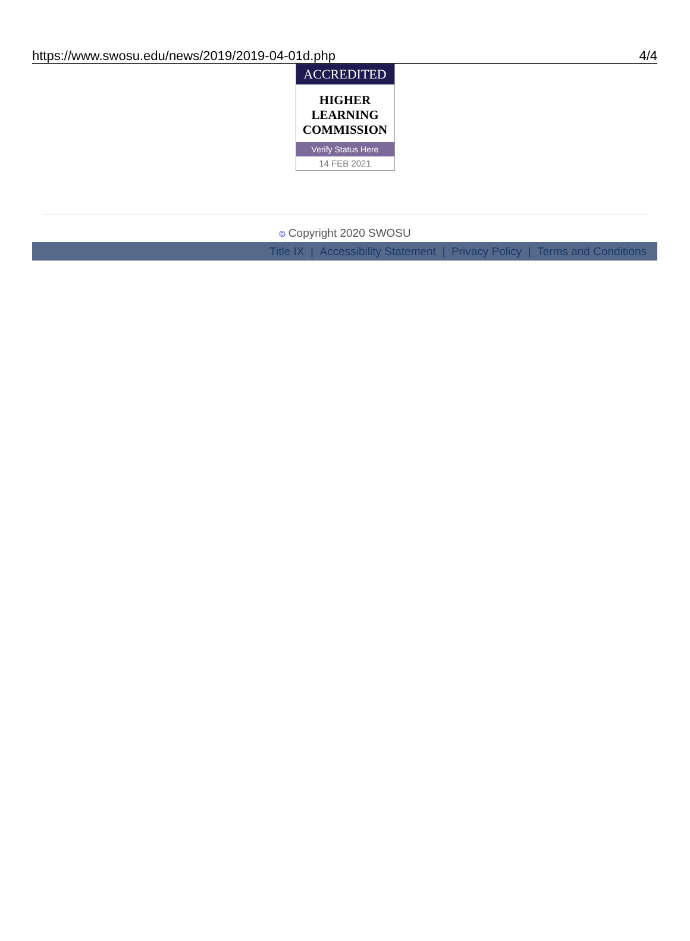https://www.swosu.edu/news/2019/2019-04-01d.php 4/4
ACCREDITED
HIGHER
LEARNING
COMMISSION
Verify Status Here
14 FEB 2021
© Copyright 2020 SWOSU
Title IX | Accessibility Statement | Privacy Policy | Terms and Conditions